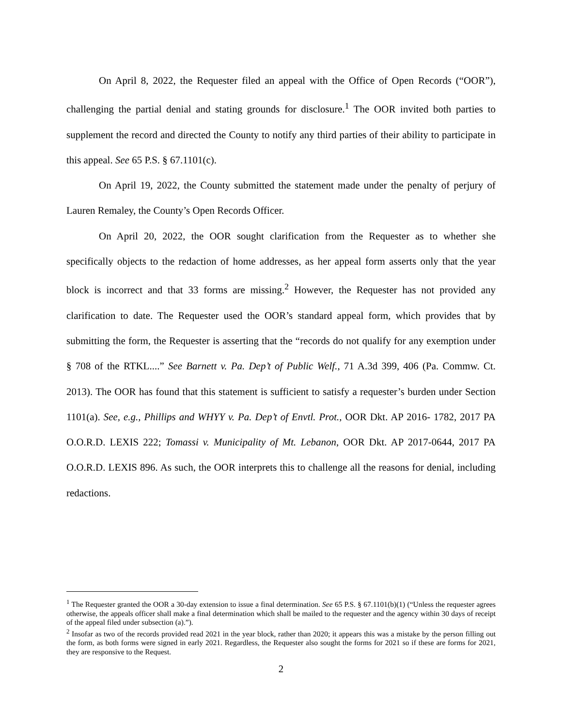On April 8, 2022, the Requester filed an appeal with the Office of Open Records (“OOR”), challenging the partial denial and stating grounds for disclosure.<sup>1</sup> The OOR invited both parties to supplement the record and directed the County to notify any third parties of their ability to participate in this appeal. See 65 P.S. § 67.1101(c).
On April 19, 2022, the County submitted the statement made under the penalty of perjury of Lauren Remaley, the County’s Open Records Officer.
On April 20, 2022, the OOR sought clarification from the Requester as to whether she specifically objects to the redaction of home addresses, as her appeal form asserts only that the year block is incorrect and that 33 forms are missing.<sup>2</sup> However, the Requester has not provided any clarification to date. The Requester used the OOR’s standard appeal form, which provides that by submitting the form, the Requester is asserting that the “records do not qualify for any exemption under § 708 of the RTKL....” See Barnett v. Pa. Dep’t of Public Welf., 71 A.3d 399, 406 (Pa. Commw. Ct. 2013). The OOR has found that this statement is sufficient to satisfy a requester’s burden under Section 1101(a). See, e.g., Phillips and WHYY v. Pa. Dep’t of Envtl. Prot., OOR Dkt. AP 2016- 1782, 2017 PA O.O.R.D. LEXIS 222; Tomassi v. Municipality of Mt. Lebanon, OOR Dkt. AP 2017-0644, 2017 PA O.O.R.D. LEXIS 896. As such, the OOR interprets this to challenge all the reasons for denial, including redactions.
<sup>1</sup> The Requester granted the OOR a 30-day extension to issue a final determination. See 65 P.S. § 67.1101(b)(1) (“Unless the requester agrees otherwise, the appeals officer shall make a final determination which shall be mailed to the requester and the agency within 30 days of receipt of the appeal filed under subsection (a).”).
<sup>2</sup> Insofar as two of the records provided read 2021 in the year block, rather than 2020; it appears this was a mistake by the person filling out the form, as both forms were signed in early 2021. Regardless, the Requester also sought the forms for 2021 so if these are forms for 2021, they are responsive to the Request.
2